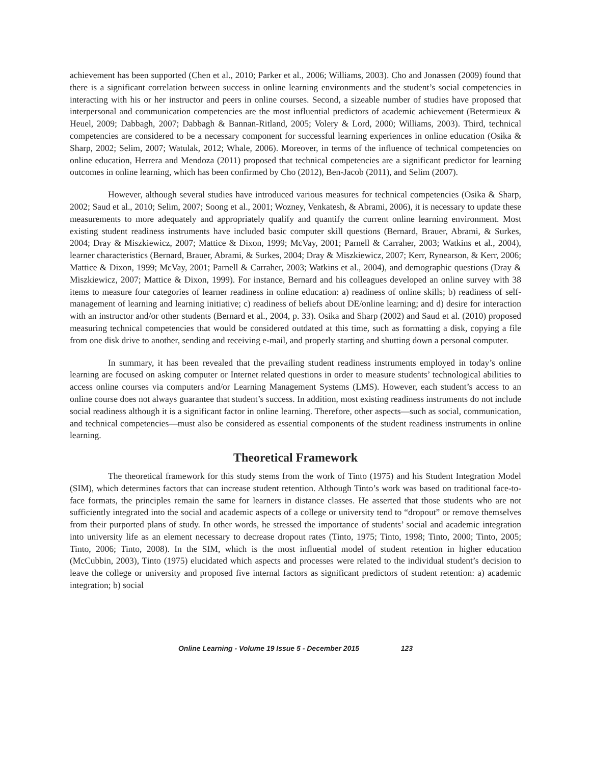achievement has been supported (Chen et al., 2010; Parker et al., 2006; Williams, 2003). Cho and Jonassen (2009) found that there is a significant correlation between success in online learning environments and the student’s social competencies in interacting with his or her instructor and peers in online courses. Second, a sizeable number of studies have proposed that interpersonal and communication competencies are the most influential predictors of academic achievement (Betermieux & Heuel, 2009; Dabbagh, 2007; Dabbagh & Bannan-Ritland, 2005; Volery & Lord, 2000; Williams, 2003). Third, technical competencies are considered to be a necessary component for successful learning experiences in online education (Osika & Sharp, 2002; Selim, 2007; Watulak, 2012; Whale, 2006). Moreover, in terms of the influence of technical competencies on online education, Herrera and Mendoza (2011) proposed that technical competencies are a significant predictor for learning outcomes in online learning, which has been confirmed by Cho (2012), Ben-Jacob (2011), and Selim (2007).
However, although several studies have introduced various measures for technical competencies (Osika & Sharp, 2002; Saud et al., 2010; Selim, 2007; Soong et al., 2001; Wozney, Venkatesh, & Abrami, 2006), it is necessary to update these measurements to more adequately and appropriately qualify and quantify the current online learning environment. Most existing student readiness instruments have included basic computer skill questions (Bernard, Brauer, Abrami, & Surkes, 2004; Dray & Miszkiewicz, 2007; Mattice & Dixon, 1999; McVay, 2001; Parnell & Carraher, 2003; Watkins et al., 2004), learner characteristics (Bernard, Brauer, Abrami, & Surkes, 2004; Dray & Miszkiewicz, 2007; Kerr, Rynearson, & Kerr, 2006; Mattice & Dixon, 1999; McVay, 2001; Parnell & Carraher, 2003; Watkins et al., 2004), and demographic questions (Dray & Miszkiewicz, 2007; Mattice & Dixon, 1999). For instance, Bernard and his colleagues developed an online survey with 38 items to measure four categories of learner readiness in online education: a) readiness of online skills; b) readiness of self-management of learning and learning initiative; c) readiness of beliefs about DE/online learning; and d) desire for interaction with an instructor and/or other students (Bernard et al., 2004, p. 33). Osika and Sharp (2002) and Saud et al. (2010) proposed measuring technical competencies that would be considered outdated at this time, such as formatting a disk, copying a file from one disk drive to another, sending and receiving e-mail, and properly starting and shutting down a personal computer.
In summary, it has been revealed that the prevailing student readiness instruments employed in today’s online learning are focused on asking computer or Internet related questions in order to measure students’ technological abilities to access online courses via computers and/or Learning Management Systems (LMS). However, each student’s access to an online course does not always guarantee that student’s success. In addition, most existing readiness instruments do not include social readiness although it is a significant factor in online learning. Therefore, other aspects—such as social, communication, and technical competencies—must also be considered as essential components of the student readiness instruments in online learning.
Theoretical Framework
The theoretical framework for this study stems from the work of Tinto (1975) and his Student Integration Model (SIM), which determines factors that can increase student retention. Although Tinto’s work was based on traditional face-to-face formats, the principles remain the same for learners in distance classes. He asserted that those students who are not sufficiently integrated into the social and academic aspects of a college or university tend to “dropout” or remove themselves from their purported plans of study. In other words, he stressed the importance of students’ social and academic integration into university life as an element necessary to decrease dropout rates (Tinto, 1975; Tinto, 1998; Tinto, 2000; Tinto, 2005; Tinto, 2006; Tinto, 2008). In the SIM, which is the most influential model of student retention in higher education (McCubbin, 2003), Tinto (1975) elucidated which aspects and processes were related to the individual student’s decision to leave the college or university and proposed five internal factors as significant predictors of student retention: a) academic integration; b) social
Online Learning - Volume 19 Issue 5 - December 2015 123